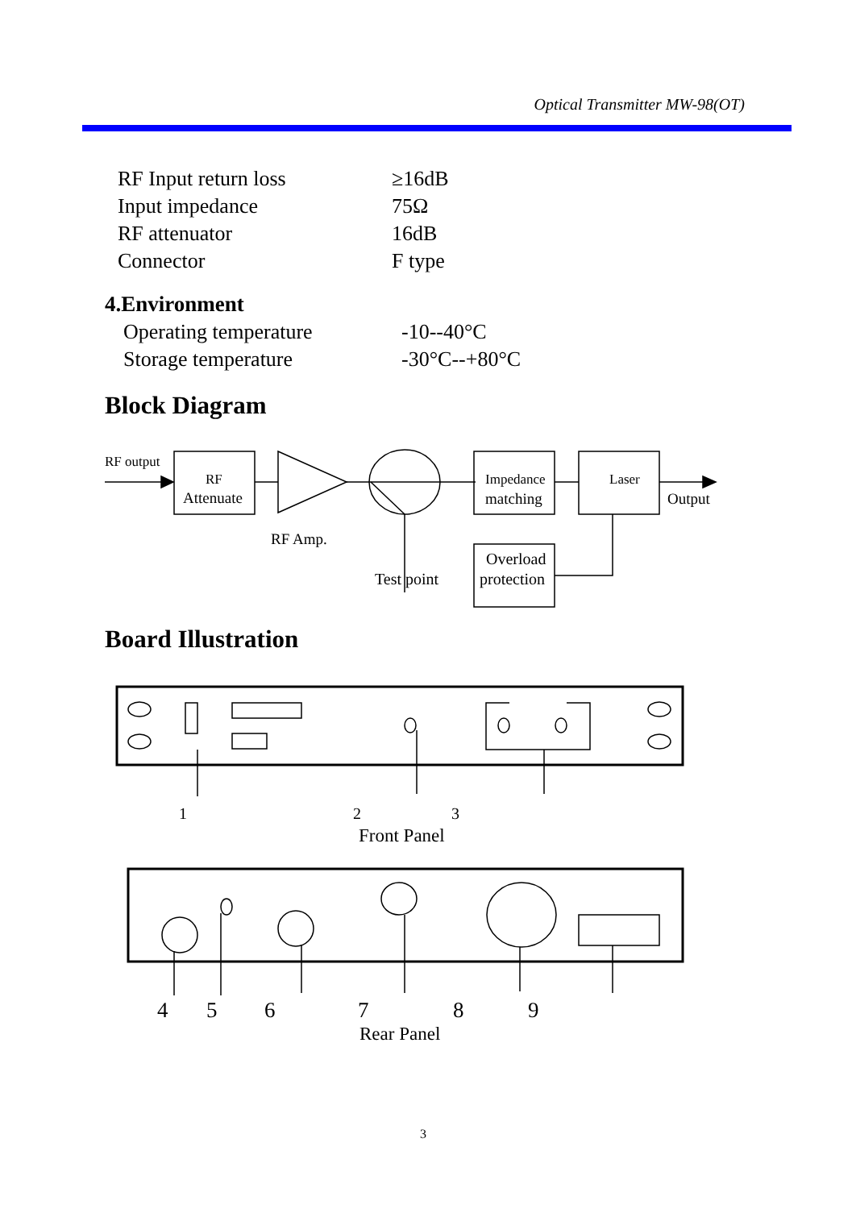Optical Transmitter MW-98(OT)
RF Input return loss ≥16dB
Input impedance 75Ω
RF attenuator 16dB
Connector F type
4.Environment
Operating temperature -10--40°C
Storage temperature -30°C--+80°C
Block Diagram
Board Illustration
RF output
RF
Attenuate
RF Amp.
Test point
Impedance
matching
Laser
Output
Overload
protection
1
2
3
Front Panel
4
5
6
7
8
9
Rear Panel
3